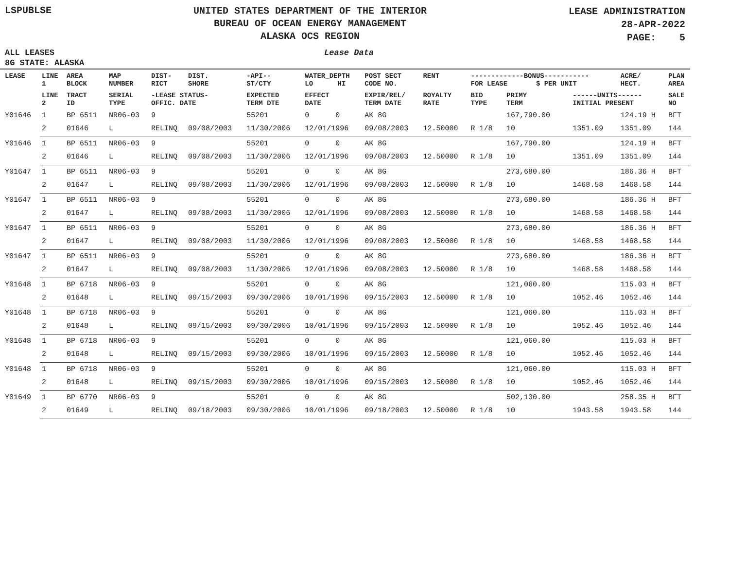LSPUBLSE
UNITED STATES DEPARTMENT OF THE INTERIOR
BUREAU OF OCEAN ENERGY MANAGEMENT
ALASKA OCS REGION
LEASE ADMINISTRATION
28-APR-2022
PAGE: 5
ALL LEASES Lease Data
8G STATE: ALASKA
| LEASE | LINE 1 | AREA BLOCK | MAP NUMBER | DIST- RICT | DIST. SHORE | -API-- ST/CTY | WATER_DEPTH LO HI | POST SECT CODE NO. | RENT | -------------BONUS----------- FOR LEASE $ PER UNIT | | | ACRE/ HECT. | PLAN AREA |
| --- | --- | --- | --- | --- | --- | --- | --- | --- | --- | --- | --- | --- | --- | --- |
| | LINE 2 | TRACT ID | SERIAL TYPE | -LEASE STATUS- OFFIC. DATE | | EXPECTED TERM DTE | EFFECT DATE | EXPIR/REL/ TERM DATE | ROYALTY RATE | BID TYPE | PRIMY TERM | ------UNITS------ INITIAL PRESENT | | SALE NO |
| Y01646 | 1 | BP 6511 | NR06-03 | 9 | | 55201 | 0 0 | AK 8G | | | 167,790.00 | | 124.19 H | BFT |
| | 2 | 01646 | L | RELINQ | 09/08/2003 | 11/30/2006 | 12/01/1996 | 09/08/2003 | 12.50000 | R 1/8 | 10 | 1351.09 | 1351.09 | 144 |
| Y01646 | 1 | BP 6511 | NR06-03 | 9 | | 55201 | 0 0 | AK 8G | | | 167,790.00 | | 124.19 H | BFT |
| | 2 | 01646 | L | RELINQ | 09/08/2003 | 11/30/2006 | 12/01/1996 | 09/08/2003 | 12.50000 | R 1/8 | 10 | 1351.09 | 1351.09 | 144 |
| Y01647 | 1 | BP 6511 | NR06-03 | 9 | | 55201 | 0 0 | AK 8G | | | 273,680.00 | | 186.36 H | BFT |
| | 2 | 01647 | L | RELINQ | 09/08/2003 | 11/30/2006 | 12/01/1996 | 09/08/2003 | 12.50000 | R 1/8 | 10 | 1468.58 | 1468.58 | 144 |
| Y01647 | 1 | BP 6511 | NR06-03 | 9 | | 55201 | 0 0 | AK 8G | | | 273,680.00 | | 186.36 H | BFT |
| | 2 | 01647 | L | RELINQ | 09/08/2003 | 11/30/2006 | 12/01/1996 | 09/08/2003 | 12.50000 | R 1/8 | 10 | 1468.58 | 1468.58 | 144 |
| Y01647 | 1 | BP 6511 | NR06-03 | 9 | | 55201 | 0 0 | AK 8G | | | 273,680.00 | | 186.36 H | BFT |
| | 2 | 01647 | L | RELINQ | 09/08/2003 | 11/30/2006 | 12/01/1996 | 09/08/2003 | 12.50000 | R 1/8 | 10 | 1468.58 | 1468.58 | 144 |
| Y01647 | 1 | BP 6511 | NR06-03 | 9 | | 55201 | 0 0 | AK 8G | | | 273,680.00 | | 186.36 H | BFT |
| | 2 | 01647 | L | RELINQ | 09/08/2003 | 11/30/2006 | 12/01/1996 | 09/08/2003 | 12.50000 | R 1/8 | 10 | 1468.58 | 1468.58 | 144 |
| Y01648 | 1 | BP 6718 | NR06-03 | 9 | | 55201 | 0 0 | AK 8G | | | 121,060.00 | | 115.03 H | BFT |
| | 2 | 01648 | L | RELINQ | 09/15/2003 | 09/30/2006 | 10/01/1996 | 09/15/2003 | 12.50000 | R 1/8 | 10 | 1052.46 | 1052.46 | 144 |
| Y01648 | 1 | BP 6718 | NR06-03 | 9 | | 55201 | 0 0 | AK 8G | | | 121,060.00 | | 115.03 H | BFT |
| | 2 | 01648 | L | RELINQ | 09/15/2003 | 09/30/2006 | 10/01/1996 | 09/15/2003 | 12.50000 | R 1/8 | 10 | 1052.46 | 1052.46 | 144 |
| Y01648 | 1 | BP 6718 | NR06-03 | 9 | | 55201 | 0 0 | AK 8G | | | 121,060.00 | | 115.03 H | BFT |
| | 2 | 01648 | L | RELINQ | 09/15/2003 | 09/30/2006 | 10/01/1996 | 09/15/2003 | 12.50000 | R 1/8 | 10 | 1052.46 | 1052.46 | 144 |
| Y01648 | 1 | BP 6718 | NR06-03 | 9 | | 55201 | 0 0 | AK 8G | | | 121,060.00 | | 115.03 H | BFT |
| | 2 | 01648 | L | RELINQ | 09/15/2003 | 09/30/2006 | 10/01/1996 | 09/15/2003 | 12.50000 | R 1/8 | 10 | 1052.46 | 1052.46 | 144 |
| Y01649 | 1 | BP 6770 | NR06-03 | 9 | | 55201 | 0 0 | AK 8G | | | 502,130.00 | | 258.35 H | BFT |
| | 2 | 01649 | L | RELINQ | 09/18/2003 | 09/30/2006 | 10/01/1996 | 09/18/2003 | 12.50000 | R 1/8 | 10 | 1943.58 | 1943.58 | 144 |